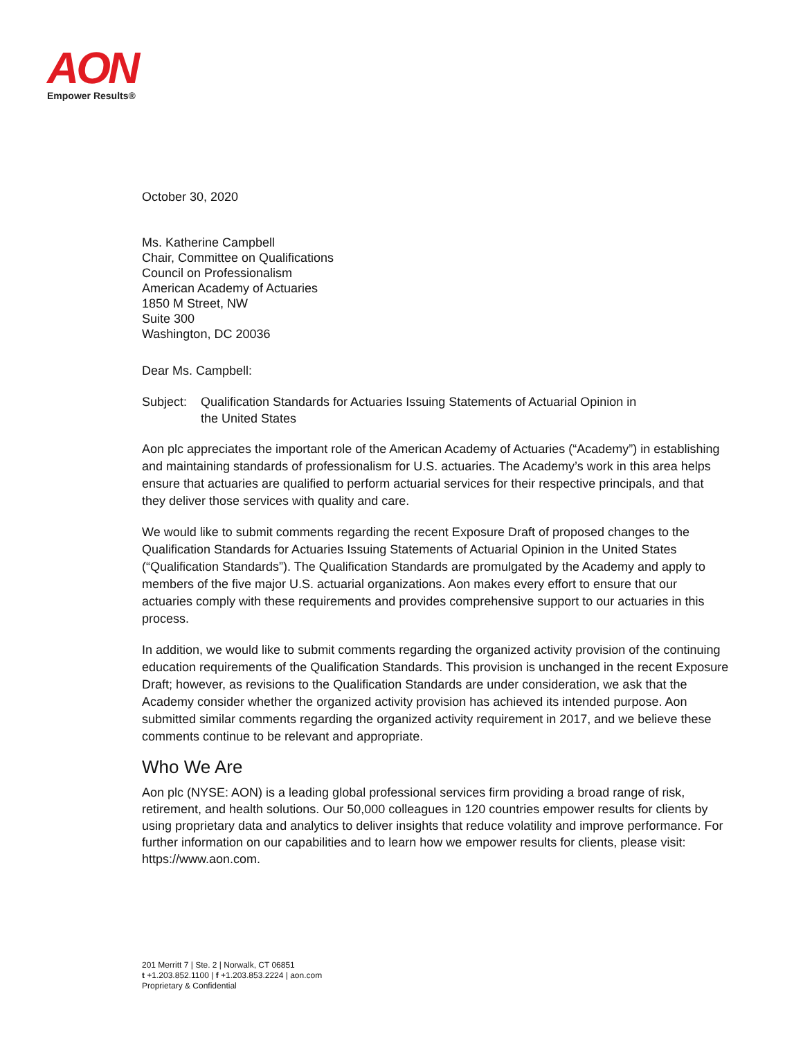AON
Empower Results®
October 30, 2020
Ms. Katherine Campbell
Chair, Committee on Qualifications
Council on Professionalism
American Academy of Actuaries
1850 M Street, NW
Suite 300
Washington, DC 20036
Dear Ms. Campbell:
Subject:
Qualification Standards for Actuaries Issuing Statements of Actuarial Opinion in
the United States
Aon plc appreciates the important role of the American Academy of Actuaries (“Academy”) in establishing and maintaining standards of professionalism for U.S. actuaries. The Academy’s work in this area helps ensure that actuaries are qualified to perform actuarial services for their respective principals, and that they deliver those services with quality and care.
We would like to submit comments regarding the recent Exposure Draft of proposed changes to the Qualification Standards for Actuaries Issuing Statements of Actuarial Opinion in the United States (“Qualification Standards”). The Qualification Standards are promulgated by the Academy and apply to members of the five major U.S. actuarial organizations. Aon makes every effort to ensure that our actuaries comply with these requirements and provides comprehensive support to our actuaries in this process.
In addition, we would like to submit comments regarding the organized activity provision of the continuing education requirements of the Qualification Standards. This provision is unchanged in the recent Exposure Draft; however, as revisions to the Qualification Standards are under consideration, we ask that the Academy consider whether the organized activity provision has achieved its intended purpose. Aon submitted similar comments regarding the organized activity requirement in 2017, and we believe these comments continue to be relevant and appropriate.
Who We Are
Aon plc (NYSE: AON) is a leading global professional services firm providing a broad range of risk, retirement, and health solutions. Our 50,000 colleagues in 120 countries empower results for clients by using proprietary data and analytics to deliver insights that reduce volatility and improve performance. For further information on our capabilities and to learn how we empower results for clients, please visit: https://www.aon.com.
201 Merritt 7 | Ste. 2 | Norwalk, CT 06851
t +1.203.852.1100 | f +1.203.853.2224 | aon.com
Proprietary & Confidential